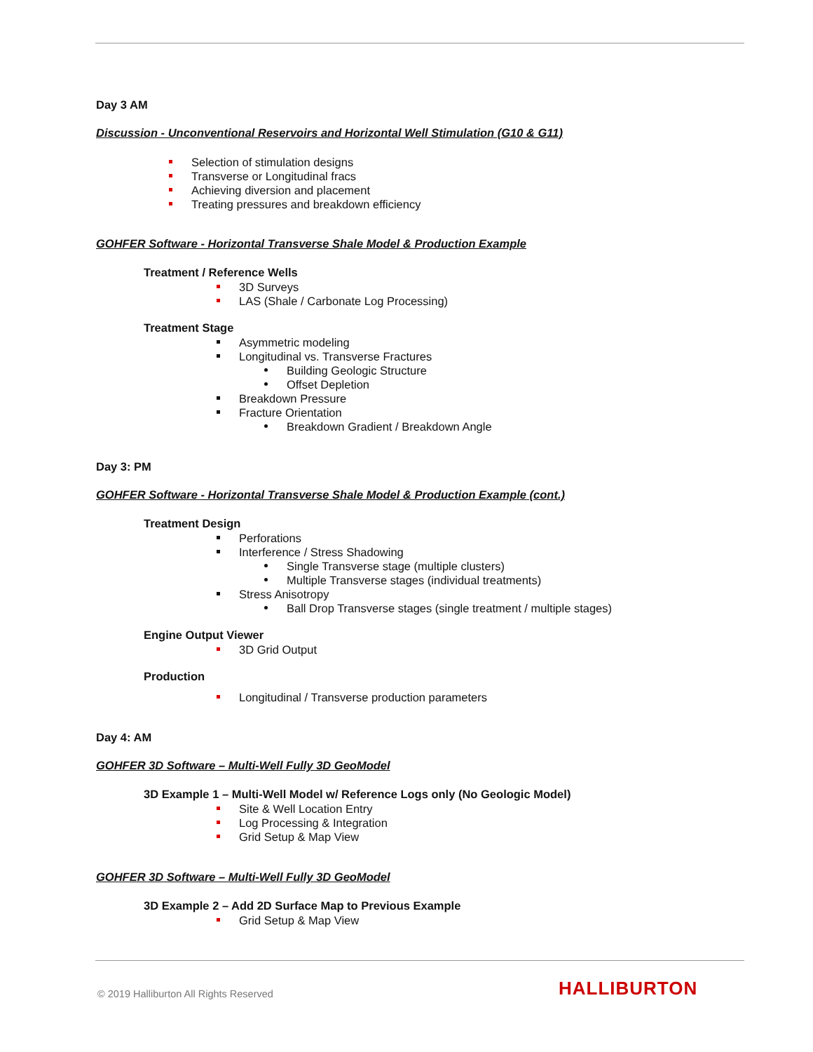Day 3 AM
Discussion - Unconventional Reservoirs and Horizontal Well Stimulation (G10 & G11)
Selection of stimulation designs
Transverse or Longitudinal fracs
Achieving diversion and placement
Treating pressures and breakdown efficiency
GOHFER Software - Horizontal Transverse Shale Model & Production Example
Treatment / Reference Wells
3D Surveys
LAS (Shale / Carbonate Log Processing)
Treatment Stage
Asymmetric modeling
Longitudinal vs. Transverse Fractures
Building Geologic Structure
Offset Depletion
Breakdown Pressure
Fracture Orientation
Breakdown Gradient / Breakdown Angle
Day 3: PM
GOHFER Software - Horizontal Transverse Shale Model & Production Example (cont.)
Treatment Design
Perforations
Interference / Stress Shadowing
Single Transverse stage (multiple clusters)
Multiple Transverse stages (individual treatments)
Stress Anisotropy
Ball Drop Transverse stages (single treatment / multiple stages)
Engine Output Viewer
3D Grid Output
Production
Longitudinal / Transverse production parameters
Day 4: AM
GOHFER 3D Software – Multi-Well Fully 3D GeoModel
3D Example 1 – Multi-Well Model w/ Reference Logs only (No Geologic Model)
Site & Well Location Entry
Log Processing & Integration
Grid Setup & Map View
GOHFER 3D Software – Multi-Well Fully 3D GeoModel
3D Example 2 – Add 2D Surface Map to Previous Example
Grid Setup & Map View
© 2019 Halliburton All Rights Reserved
HALLIBURTON